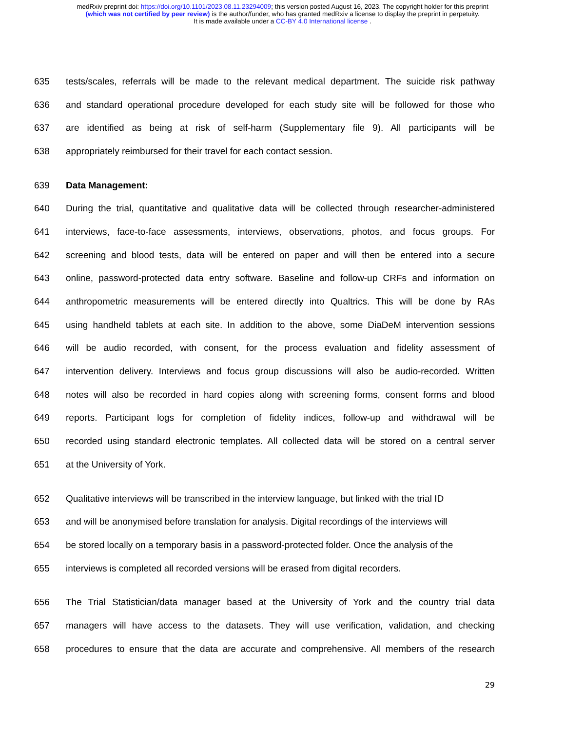medRxiv preprint doi: https://doi.org/10.1101/2023.08.11.23294009; this version posted August 16, 2023. The copyright holder for this preprint
(which was not certified by peer review) is the author/funder, who has granted medRxiv a license to display the preprint in perpetuity.
It is made available under a CC-BY 4.0 International license .
635 tests/scales, referrals will be made to the relevant medical department. The suicide risk pathway
636 and standard operational procedure developed for each study site will be followed for those who
637 are identified as being at risk of self-harm (Supplementary file 9). All participants will be
638 appropriately reimbursed for their travel for each contact session.
639 Data Management:
640 During the trial, quantitative and qualitative data will be collected through researcher-administered
641 interviews, face-to-face assessments, interviews, observations, photos, and focus groups. For
642 screening and blood tests, data will be entered on paper and will then be entered into a secure
643 online, password-protected data entry software. Baseline and follow-up CRFs and information on
644 anthropometric measurements will be entered directly into Qualtrics. This will be done by RAs
645 using handheld tablets at each site. In addition to the above, some DiaDeM intervention sessions
646 will be audio recorded, with consent, for the process evaluation and fidelity assessment of
647 intervention delivery. Interviews and focus group discussions will also be audio-recorded. Written
648 notes will also be recorded in hard copies along with screening forms, consent forms and blood
649 reports. Participant logs for completion of fidelity indices, follow-up and withdrawal will be
650 recorded using standard electronic templates. All collected data will be stored on a central server
651 at the University of York.
652 Qualitative interviews will be transcribed in the interview language, but linked with the trial ID
653 and will be anonymised before translation for analysis. Digital recordings of the interviews will
654 be stored locally on a temporary basis in a password-protected folder. Once the analysis of the
655 interviews is completed all recorded versions will be erased from digital recorders.
656 The Trial Statistician/data manager based at the University of York and the country trial data
657 managers will have access to the datasets. They will use verification, validation, and checking
658 procedures to ensure that the data are accurate and comprehensive. All members of the research
29